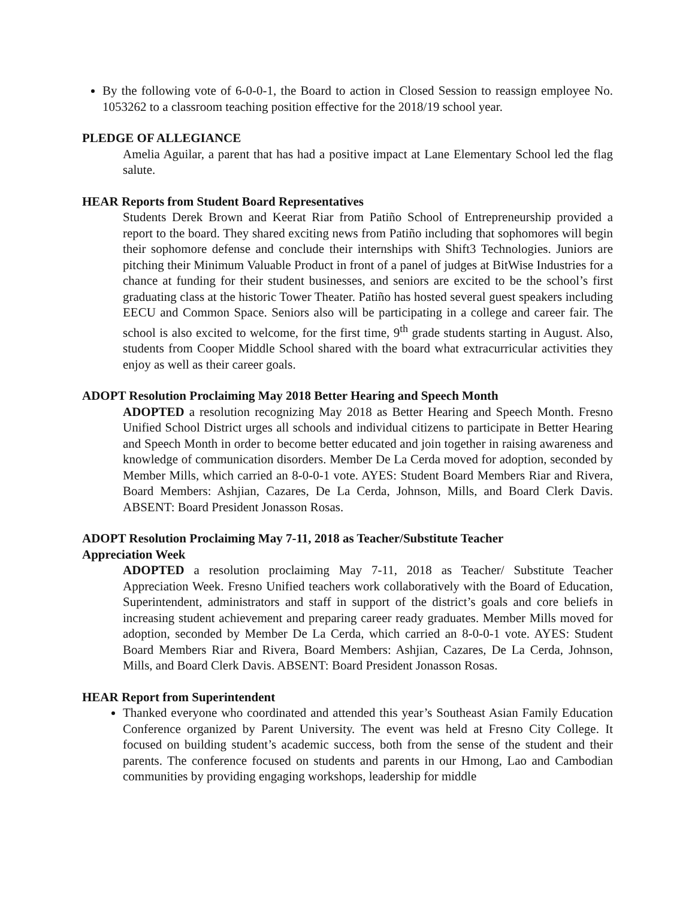By the following vote of 6-0-0-1, the Board to action in Closed Session to reassign employee No. 1053262 to a classroom teaching position effective for the 2018/19 school year.
PLEDGE OF ALLEGIANCE
Amelia Aguilar, a parent that has had a positive impact at Lane Elementary School led the flag salute.
HEAR Reports from Student Board Representatives
Students Derek Brown and Keerat Riar from Patiño School of Entrepreneurship provided a report to the board. They shared exciting news from Patiño including that sophomores will begin their sophomore defense and conclude their internships with Shift3 Technologies. Juniors are pitching their Minimum Valuable Product in front of a panel of judges at BitWise Industries for a chance at funding for their student businesses, and seniors are excited to be the school’s first graduating class at the historic Tower Theater. Patiño has hosted several guest speakers including EECU and Common Space. Seniors also will be participating in a college and career fair. The school is also excited to welcome, for the first time, 9<sup>th</sup> grade students starting in August. Also, students from Cooper Middle School shared with the board what extracurricular activities they enjoy as well as their career goals.
ADOPT Resolution Proclaiming May 2018 Better Hearing and Speech Month
ADOPTED a resolution recognizing May 2018 as Better Hearing and Speech Month. Fresno Unified School District urges all schools and individual citizens to participate in Better Hearing and Speech Month in order to become better educated and join together in raising awareness and knowledge of communication disorders. Member De La Cerda moved for adoption, seconded by Member Mills, which carried an 8-0-0-1 vote. AYES: Student Board Members Riar and Rivera, Board Members: Ashjian, Cazares, De La Cerda, Johnson, Mills, and Board Clerk Davis. ABSENT: Board President Jonasson Rosas.
ADOPT Resolution Proclaiming May 7-11, 2018 as Teacher/Substitute Teacher
Appreciation Week
ADOPTED a resolution proclaiming May 7-11, 2018 as Teacher/ Substitute Teacher Appreciation Week. Fresno Unified teachers work collaboratively with the Board of Education, Superintendent, administrators and staff in support of the district’s goals and core beliefs in increasing student achievement and preparing career ready graduates. Member Mills moved for adoption, seconded by Member De La Cerda, which carried an 8-0-0-1 vote. AYES: Student Board Members Riar and Rivera, Board Members: Ashjian, Cazares, De La Cerda, Johnson, Mills, and Board Clerk Davis. ABSENT: Board President Jonasson Rosas.
HEAR Report from Superintendent
Thanked everyone who coordinated and attended this year’s Southeast Asian Family Education Conference organized by Parent University. The event was held at Fresno City College. It focused on building student’s academic success, both from the sense of the student and their parents. The conference focused on students and parents in our Hmong, Lao and Cambodian communities by providing engaging workshops, leadership for middle